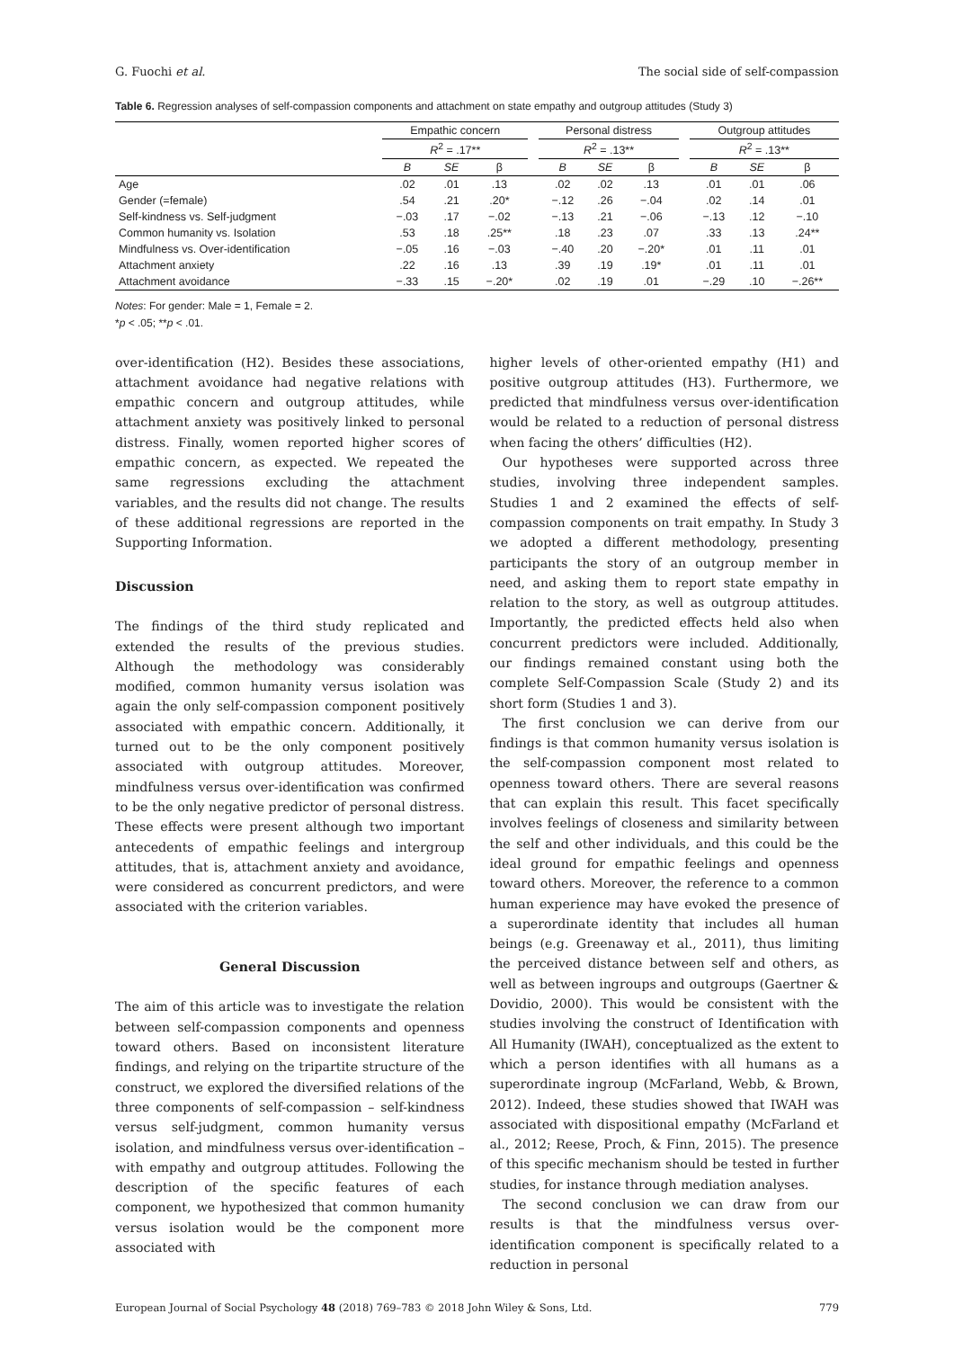G. Fuochi et al. The social side of self-compassion
Table 6. Regression analyses of self-compassion components and attachment on state empathy and outgroup attitudes (Study 3)
| | Empathic concern | | | | Personal distress | | | | Outgroup attitudes | | |
| --- | --- | --- | --- | --- | --- | --- | --- | --- | --- | --- | --- |
| | R<sup>2</sup> = .17** | | | | R<sup>2</sup> = .13** | | | | R<sup>2</sup> = .13** | | |
| | B | SE | β | | B | SE | β | | B | SE | β |
| Age | .02 | .01 | .13 | | .02 | .02 | .13 | | .01 | .01 | .06 |
| Gender (=female) | .54 | .21 | .20* | | −.12 | .26 | −.04 | | .02 | .14 | .01 |
| Self-kindness vs. Self-judgment | −.03 | .17 | −.02 | | −.13 | .21 | −.06 | | −.13 | .12 | −.10 |
| Common humanity vs. Isolation | .53 | .18 | .25** | | .18 | .23 | .07 | | .33 | .13 | .24** |
| Mindfulness vs. Over-identification | −.05 | .16 | −.03 | | −.40 | .20 | −.20* | | .01 | .11 | .01 |
| Attachment anxiety | .22 | .16 | .13 | | .39 | .19 | .19* | | .01 | .11 | .01 |
| Attachment avoidance | −.33 | .15 | −.20* | | .02 | .19 | .01 | | −.29 | .10 | −.26** |
Notes: For gender: Male = 1, Female = 2.
*p < .05; **p < .01.
over-identification (H2). Besides these associations, attachment avoidance had negative relations with empathic concern and outgroup attitudes, while attachment anxiety was positively linked to personal distress. Finally, women reported higher scores of empathic concern, as expected. We repeated the same regressions excluding the attachment variables, and the results did not change. The results of these additional regressions are reported in the Supporting Information.
Discussion
The findings of the third study replicated and extended the results of the previous studies. Although the methodology was considerably modified, common humanity versus isolation was again the only self-compassion component positively associated with empathic concern. Additionally, it turned out to be the only component positively associated with outgroup attitudes. Moreover, mindfulness versus over-identification was confirmed to be the only negative predictor of personal distress. These effects were present although two important antecedents of empathic feelings and intergroup attitudes, that is, attachment anxiety and avoidance, were considered as concurrent predictors, and were associated with the criterion variables.
General Discussion
The aim of this article was to investigate the relation between self-compassion components and openness toward others. Based on inconsistent literature findings, and relying on the tripartite structure of the construct, we explored the diversified relations of the three components of self-compassion – self-kindness versus self-judgment, common humanity versus isolation, and mindfulness versus over-identification – with empathy and outgroup attitudes. Following the description of the specific features of each component, we hypothesized that common humanity versus isolation would be the component more associated with
higher levels of other-oriented empathy (H1) and positive outgroup attitudes (H3). Furthermore, we predicted that mindfulness versus over-identification would be related to a reduction of personal distress when facing the others’ difficulties (H2).
Our hypotheses were supported across three studies, involving three independent samples. Studies 1 and 2 examined the effects of self-compassion components on trait empathy. In Study 3 we adopted a different methodology, presenting participants the story of an outgroup member in need, and asking them to report state empathy in relation to the story, as well as outgroup attitudes. Importantly, the predicted effects held also when concurrent predictors were included. Additionally, our findings remained constant using both the complete Self-Compassion Scale (Study 2) and its short form (Studies 1 and 3).
The first conclusion we can derive from our findings is that common humanity versus isolation is the self-compassion component most related to openness toward others. There are several reasons that can explain this result. This facet specifically involves feelings of closeness and similarity between the self and other individuals, and this could be the ideal ground for empathic feelings and openness toward others. Moreover, the reference to a common human experience may have evoked the presence of a superordinate identity that includes all human beings (e.g. Greenaway et al., 2011), thus limiting the perceived distance between self and others, as well as between ingroups and outgroups (Gaertner & Dovidio, 2000). This would be consistent with the studies involving the construct of Identification with All Humanity (IWAH), conceptualized as the extent to which a person identifies with all humans as a superordinate ingroup (McFarland, Webb, & Brown, 2012). Indeed, these studies showed that IWAH was associated with dispositional empathy (McFarland et al., 2012; Reese, Proch, & Finn, 2015). The presence of this specific mechanism should be tested in further studies, for instance through mediation analyses.
The second conclusion we can draw from our results is that the mindfulness versus over-identification component is specifically related to a reduction in personal
European Journal of Social Psychology 48 (2018) 769–783 © 2018 John Wiley & Sons, Ltd. 779